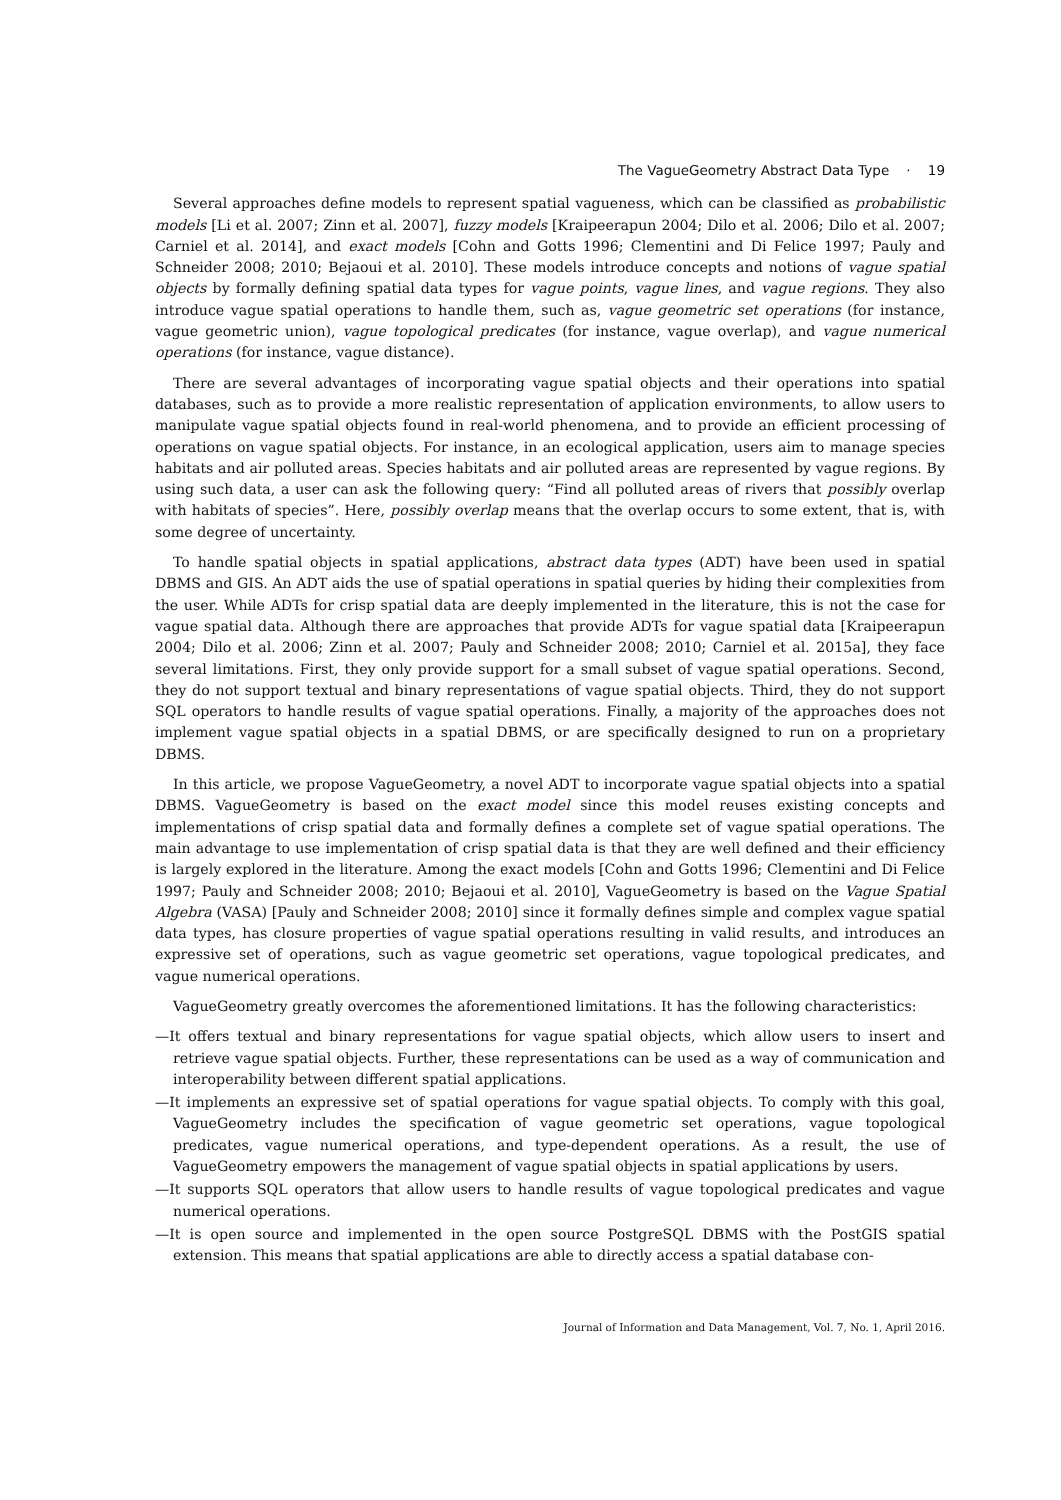The VagueGeometry Abstract Data Type · 19
Several approaches define models to represent spatial vagueness, which can be classified as probabilistic models [Li et al. 2007; Zinn et al. 2007], fuzzy models [Kraipeerapun 2004; Dilo et al. 2006; Dilo et al. 2007; Carniel et al. 2014], and exact models [Cohn and Gotts 1996; Clementini and Di Felice 1997; Pauly and Schneider 2008; 2010; Bejaoui et al. 2010]. These models introduce concepts and notions of vague spatial objects by formally defining spatial data types for vague points, vague lines, and vague regions. They also introduce vague spatial operations to handle them, such as, vague geometric set operations (for instance, vague geometric union), vague topological predicates (for instance, vague overlap), and vague numerical operations (for instance, vague distance).
There are several advantages of incorporating vague spatial objects and their operations into spatial databases, such as to provide a more realistic representation of application environments, to allow users to manipulate vague spatial objects found in real-world phenomena, and to provide an efficient processing of operations on vague spatial objects. For instance, in an ecological application, users aim to manage species habitats and air polluted areas. Species habitats and air polluted areas are represented by vague regions. By using such data, a user can ask the following query: “Find all polluted areas of rivers that possibly overlap with habitats of species”. Here, possibly overlap means that the overlap occurs to some extent, that is, with some degree of uncertainty.
To handle spatial objects in spatial applications, abstract data types (ADT) have been used in spatial DBMS and GIS. An ADT aids the use of spatial operations in spatial queries by hiding their complexities from the user. While ADTs for crisp spatial data are deeply implemented in the literature, this is not the case for vague spatial data. Although there are approaches that provide ADTs for vague spatial data [Kraipeerapun 2004; Dilo et al. 2006; Zinn et al. 2007; Pauly and Schneider 2008; 2010; Carniel et al. 2015a], they face several limitations. First, they only provide support for a small subset of vague spatial operations. Second, they do not support textual and binary representations of vague spatial objects. Third, they do not support SQL operators to handle results of vague spatial operations. Finally, a majority of the approaches does not implement vague spatial objects in a spatial DBMS, or are specifically designed to run on a proprietary DBMS.
In this article, we propose VagueGeometry, a novel ADT to incorporate vague spatial objects into a spatial DBMS. VagueGeometry is based on the exact model since this model reuses existing concepts and implementations of crisp spatial data and formally defines a complete set of vague spatial operations. The main advantage to use implementation of crisp spatial data is that they are well defined and their efficiency is largely explored in the literature. Among the exact models [Cohn and Gotts 1996; Clementini and Di Felice 1997; Pauly and Schneider 2008; 2010; Bejaoui et al. 2010], VagueGeometry is based on the Vague Spatial Algebra (VASA) [Pauly and Schneider 2008; 2010] since it formally defines simple and complex vague spatial data types, has closure properties of vague spatial operations resulting in valid results, and introduces an expressive set of operations, such as vague geometric set operations, vague topological predicates, and vague numerical operations.
VagueGeometry greatly overcomes the aforementioned limitations. It has the following characteristics:
—It offers textual and binary representations for vague spatial objects, which allow users to insert and retrieve vague spatial objects. Further, these representations can be used as a way of communication and interoperability between different spatial applications.
—It implements an expressive set of spatial operations for vague spatial objects. To comply with this goal, VagueGeometry includes the specification of vague geometric set operations, vague topological predicates, vague numerical operations, and type-dependent operations. As a result, the use of VagueGeometry empowers the management of vague spatial objects in spatial applications by users.
—It supports SQL operators that allow users to handle results of vague topological predicates and vague numerical operations.
—It is open source and implemented in the open source PostgreSQL DBMS with the PostGIS spatial extension. This means that spatial applications are able to directly access a spatial database con-
Journal of Information and Data Management, Vol. 7, No. 1, April 2016.